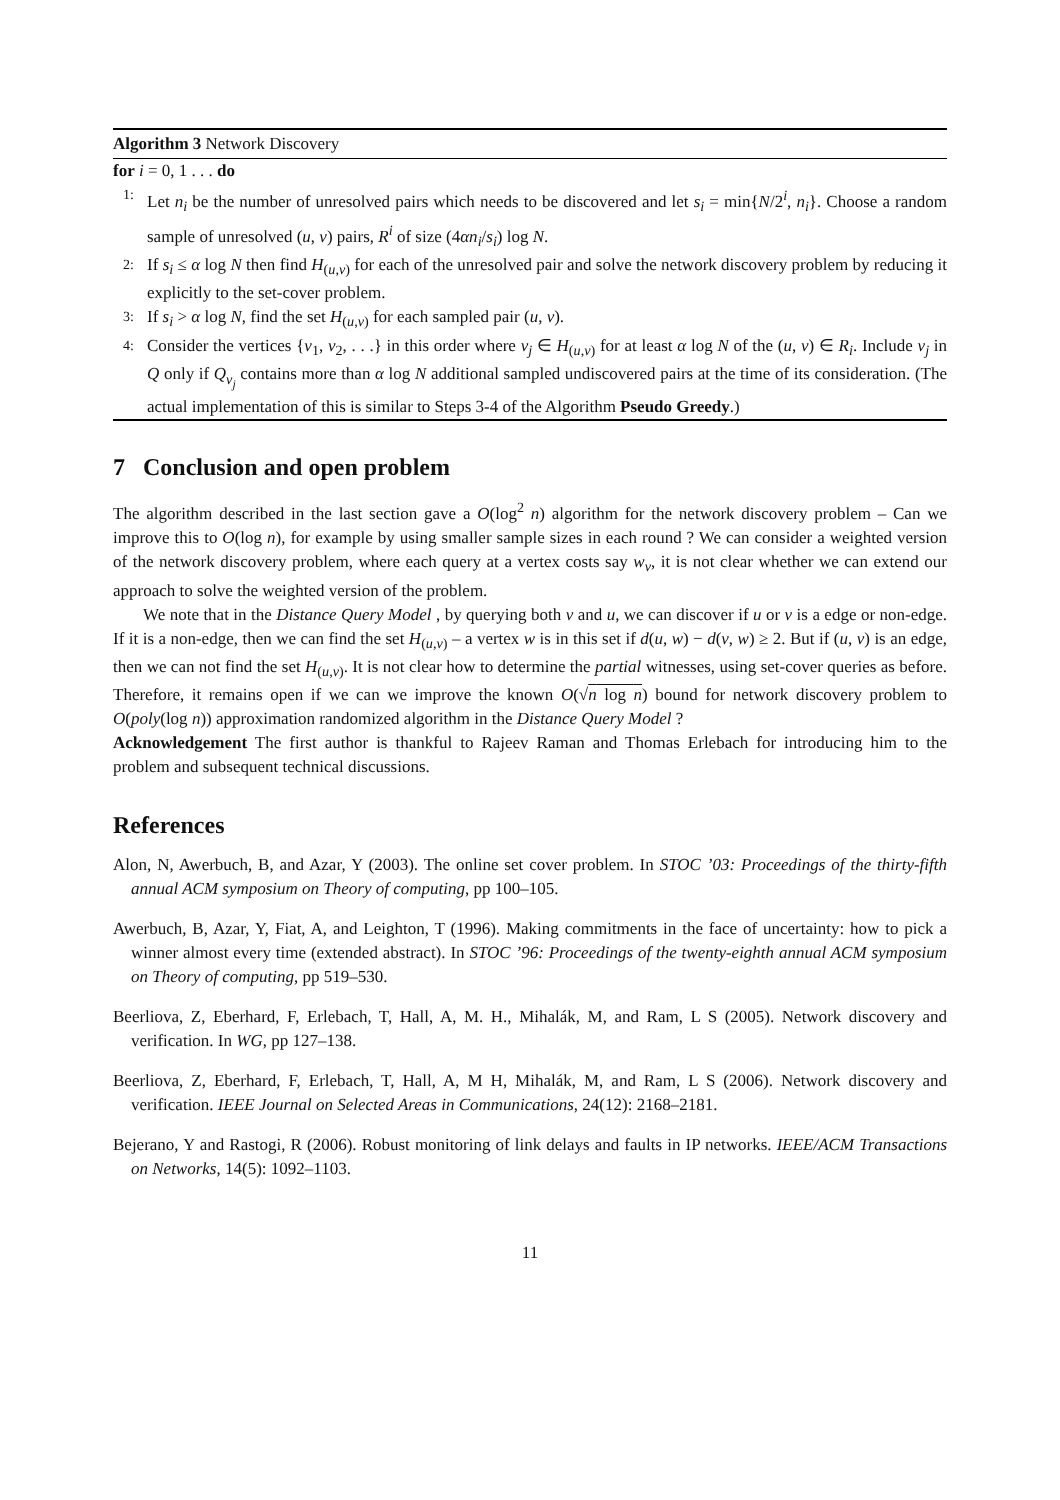Algorithm 3 Network Discovery
for i = 0, 1 . . . do
1: Let n<sub>i</sub> be the number of unresolved pairs which needs to be discovered and let s<sub>i</sub> = min{N/2<sup>i</sup>, n<sub>i</sub>}. Choose a random sample of unresolved (u, v) pairs, R<sup>i</sup> of size (4αn<sub>i</sub>/s<sub>i</sub>) log N.
2: If s<sub>i</sub> ≤ α log N then find H<sub>(u,v)</sub> for each of the unresolved pair and solve the network discovery problem by reducing it explicitly to the set-cover problem.
3: If s<sub>i</sub> > α log N, find the set H<sub>(u,v)</sub> for each sampled pair (u, v).
4: Consider the vertices {v<sub>1</sub>, v<sub>2</sub>, . . .} in this order where v<sub>j</sub> ∈ H<sub>(u,v)</sub> for at least α log N of the (u, v) ∈ R<sub>i</sub>. Include v<sub>j</sub> in Q only if Q<sub>v<sub>j</sub></sub> contains more than α log N additional sampled undiscovered pairs at the time of its consideration. (The actual implementation of this is similar to Steps 3-4 of the Algorithm Pseudo Greedy.)
7 Conclusion and open problem
The algorithm described in the last section gave a O(log<sup>2</sup> n) algorithm for the network discovery problem – Can we improve this to O(log n), for example by using smaller sample sizes in each round ? We can consider a weighted version of the network discovery problem, where each query at a vertex costs say w<sub>v</sub>, it is not clear whether we can extend our approach to solve the weighted version of the problem.
We note that in the Distance Query Model , by querying both v and u, we can discover if u or v is a edge or non-edge. If it is a non-edge, then we can find the set H<sub>(u,v)</sub> – a vertex w is in this set if d(u, w) − d(v, w) ≥ 2. But if (u, v) is an edge, then we can not find the set H<sub>(u,v)</sub>. It is not clear how to determine the partial witnesses, using set-cover queries as before. Therefore, it remains open if we can we improve the known O(√n log n) bound for network discovery problem to O(poly(log n)) approximation randomized algorithm in the Distance Query Model ?
Acknowledgement The first author is thankful to Rajeev Raman and Thomas Erlebach for introducing him to the problem and subsequent technical discussions.
References
Alon, N, Awerbuch, B, and Azar, Y (2003). The online set cover problem. In STOC ’03: Proceedings of the thirty-fifth annual ACM symposium on Theory of computing, pp 100–105.
Awerbuch, B, Azar, Y, Fiat, A, and Leighton, T (1996). Making commitments in the face of uncertainty: how to pick a winner almost every time (extended abstract). In STOC ’96: Proceedings of the twenty-eighth annual ACM symposium on Theory of computing, pp 519–530.
Beerliova, Z, Eberhard, F, Erlebach, T, Hall, A, M. H., Mihalák, M, and Ram, L S (2005). Network discovery and verification. In WG, pp 127–138.
Beerliova, Z, Eberhard, F, Erlebach, T, Hall, A, M H, Mihalák, M, and Ram, L S (2006). Network discovery and verification. IEEE Journal on Selected Areas in Communications, 24(12): 2168–2181.
Bejerano, Y and Rastogi, R (2006). Robust monitoring of link delays and faults in IP networks. IEEE/ACM Transactions on Networks, 14(5): 1092–1103.
11